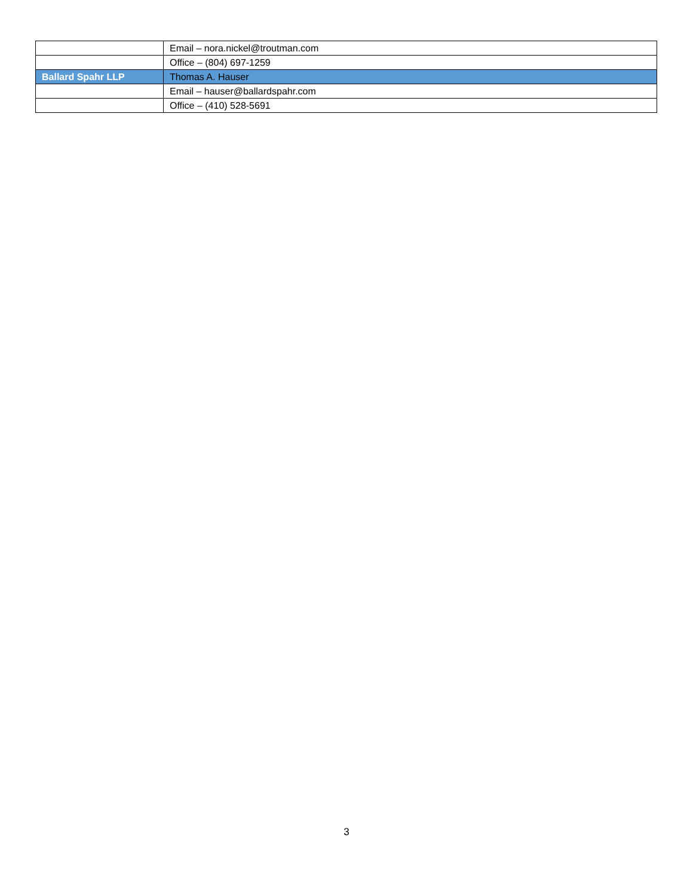| | Email – nora.nickel@troutman.com |
| | Office – (804) 697-1259 |
| Ballard Spahr LLP | Thomas A. Hauser |
| | Email – hauser@ballardspahr.com |
| | Office – (410) 528-5691 |
3